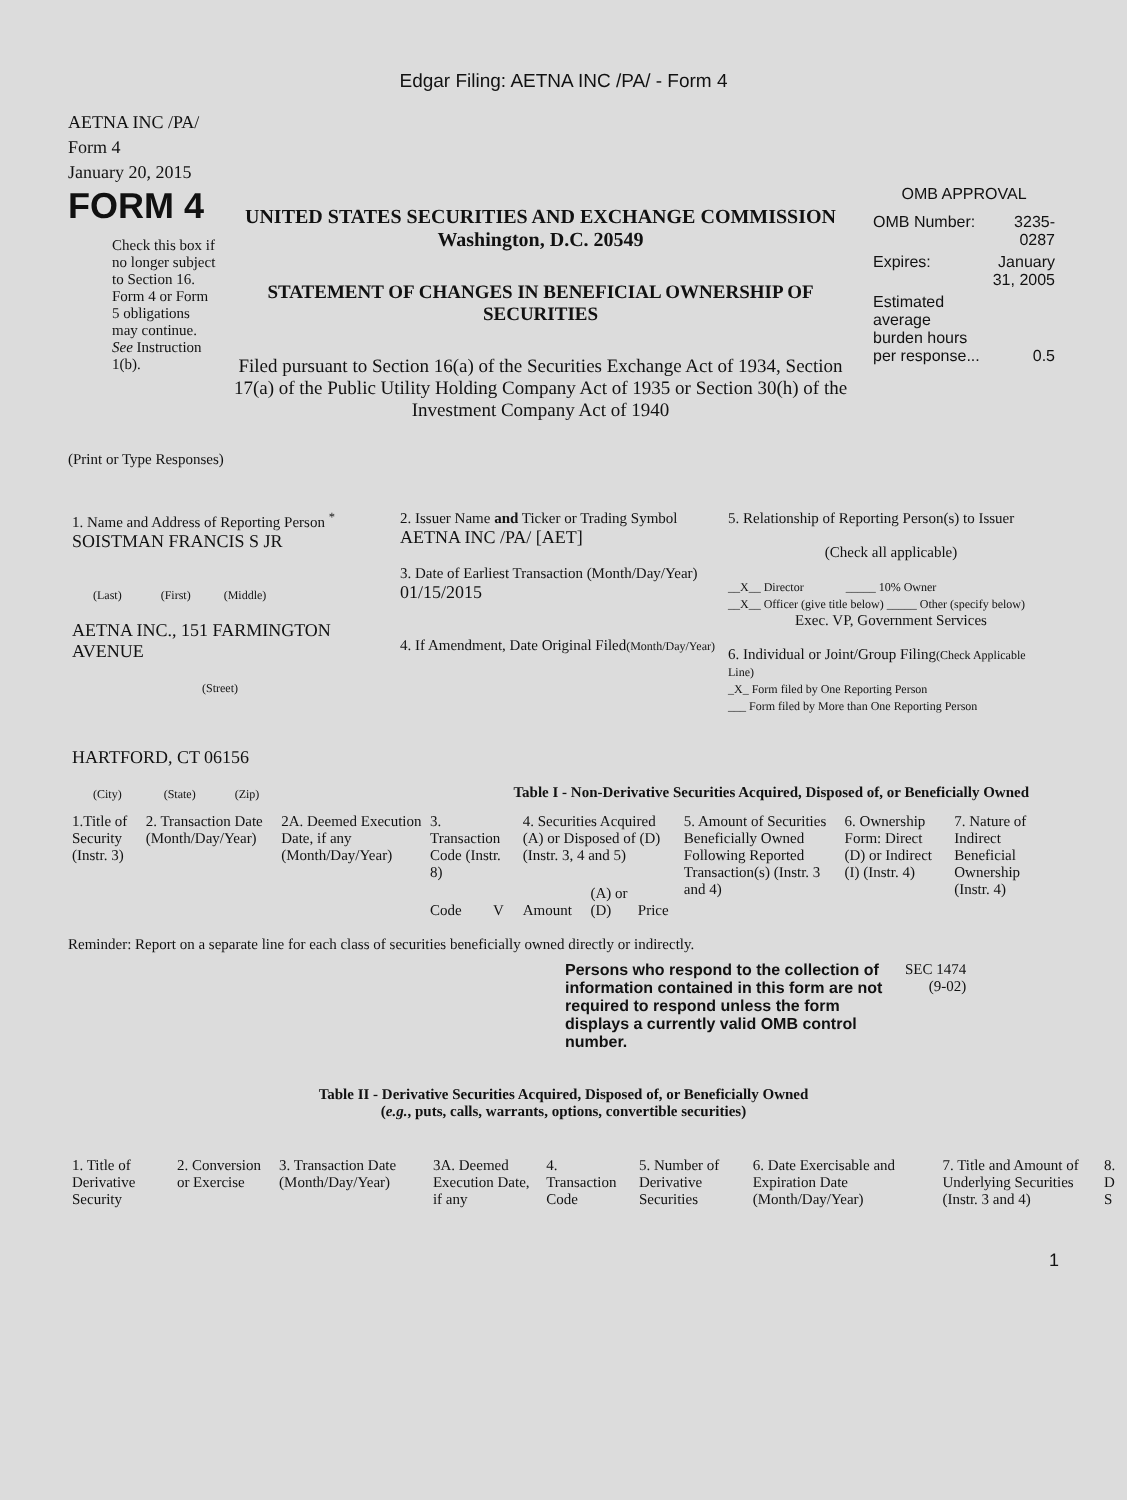Edgar Filing: AETNA INC /PA/ - Form 4
AETNA INC /PA/
Form 4
January 20, 2015
FORM 4
Check this box if no longer subject to Section 16. Form 4 or Form 5 obligations may continue. See Instruction 1(b).
UNITED STATES SECURITIES AND EXCHANGE COMMISSION
Washington, D.C. 20549
STATEMENT OF CHANGES IN BENEFICIAL OWNERSHIP OF SECURITIES
Filed pursuant to Section 16(a) of the Securities Exchange Act of 1934, Section 17(a) of the Public Utility Holding Company Act of 1935 or Section 30(h) of the Investment Company Act of 1940
OMB APPROVAL
| OMB Number: | 3235-0287 |
| Expires: | January 31, 2005 |
| Estimated average burden hours per response... | 0.5 |
(Print or Type Responses)
| 1. Name and Address of Reporting Person <sup>*</sup> SOISTMAN FRANCIS S JR (Last) (First) (Middle) AETNA INC., 151 FARMINGTON AVENUE (Street) HARTFORD, CT 06156 (City) (State) (Zip) | 2. Issuer Name and Ticker or Trading Symbol AETNA INC /PA/ [AET] 3. Date of Earliest Transaction (Month/Day/Year) 01/15/2015 4. If Amendment, Date Original Filed (Month/Day/Year) | 5. Relationship of Reporting Person(s) to Issuer (Check all applicable) __X__ Director _____ 10% Owner __X__ Officer (give title below) _____ Other (specify below) Exec. VP, Government Services 6. Individual or Joint/Group Filing (Check Applicable Line) _X_ Form filed by One Reporting Person ___ Form filed by More than One Reporting Person |
Table I - Non-Derivative Securities Acquired, Disposed of, or Beneficially Owned
| 1.Title of Security (Instr. 3) | 2. Transaction Date (Month/Day/Year) | 2A. Deemed Execution Date, if any (Month/Day/Year) | 3. Transaction Code (Instr. 8) | | 4. Securities Acquired (A) or Disposed of (D) (Instr. 3, 4 and 5) | | | 5. Amount of Securities Beneficially Owned Following Reported Transaction(s) (Instr. 3 and 4) | 6. Ownership Form: Direct (D) or Indirect (I) (Instr. 4) | 7. Nature of Indirect Beneficial Ownership (Instr. 4) |
| --- | --- | --- | --- | --- | --- | --- | --- | --- | --- | --- |
| | | | Code | V | Amount | (A) or (D) | Price | | | |
Reminder: Report on a separate line for each class of securities beneficially owned directly or indirectly.
Persons who respond to the collection of information contained in this form are not required to respond unless the form displays a currently valid OMB control number.
SEC 1474
(9-02)
Table II - Derivative Securities Acquired, Disposed of, or Beneficially Owned
(e.g., puts, calls, warrants, options, convertible securities)
| 1. Title of Derivative Security | 2. Conversion or Exercise | 3. Transaction Date (Month/Day/Year) | 3A. Deemed Execution Date, if any | 4. Transaction Code | 5. Number of Derivative Securities | 6. Date Exercisable and Expiration Date (Month/Day/Year) | 7. Title and Amount of Underlying Securities (Instr. 3 and 4) | 8. D S |
| --- | --- | --- | --- | --- | --- | --- | --- | --- |
1